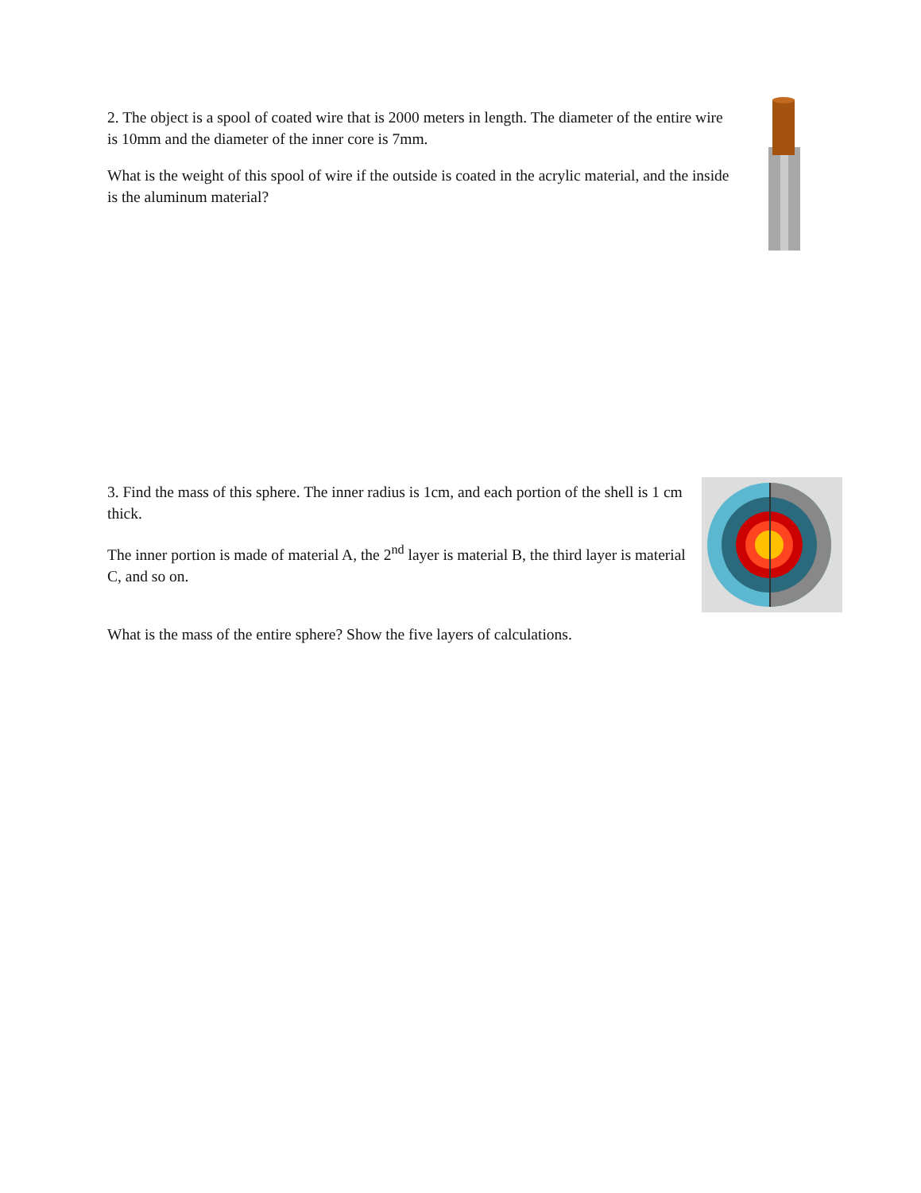2. The object is a spool of coated wire that is 2000 meters in length. The diameter of the entire wire is 10mm and the diameter of the inner core is 7mm.
What is the weight of this spool of wire if the outside is coated in the acrylic material, and the inside is the aluminum material?
3. Find the mass of this sphere. The inner radius is 1cm, and each portion of the shell is 1 cm thick.
The inner portion is made of material A, the 2<sup>nd</sup> layer is material B, the third layer is material C, and so on.
What is the mass of the entire sphere? Show the five layers of calculations.